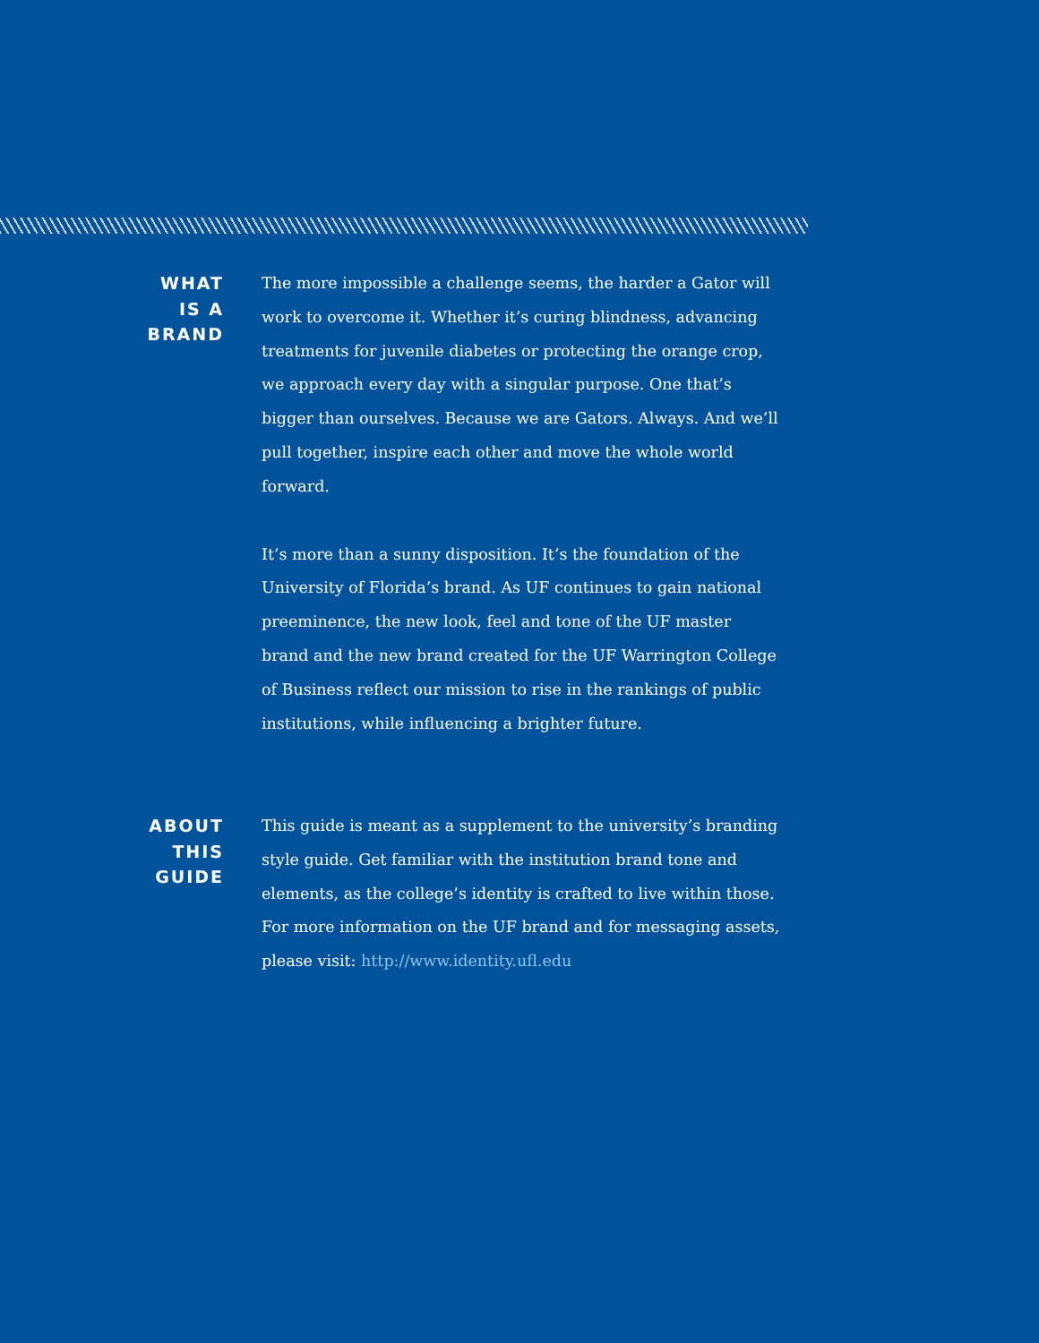WHAT
IS A
BRAND
The more impossible a challenge seems, the harder a Gator will work to overcome it. Whether it’s curing blindness, advancing treatments for juvenile diabetes or protecting the orange crop, we approach every day with a singular purpose. One that’s bigger than ourselves. Because we are Gators. Always. And we’ll pull together, inspire each other and move the whole world forward.
It’s more than a sunny disposition. It’s the foundation of the University of Florida’s brand. As UF continues to gain national preeminence, the new look, feel and tone of the UF master brand and the new brand created for the UF Warrington College of Business reflect our mission to rise in the rankings of public institutions, while influencing a brighter future.
ABOUT
THIS
GUIDE
This guide is meant as a supplement to the university’s branding style guide. Get familiar with the institution brand tone and elements, as the college’s identity is crafted to live within those. For more information on the UF brand and for messaging assets, please visit: http://www.identity.ufl.edu